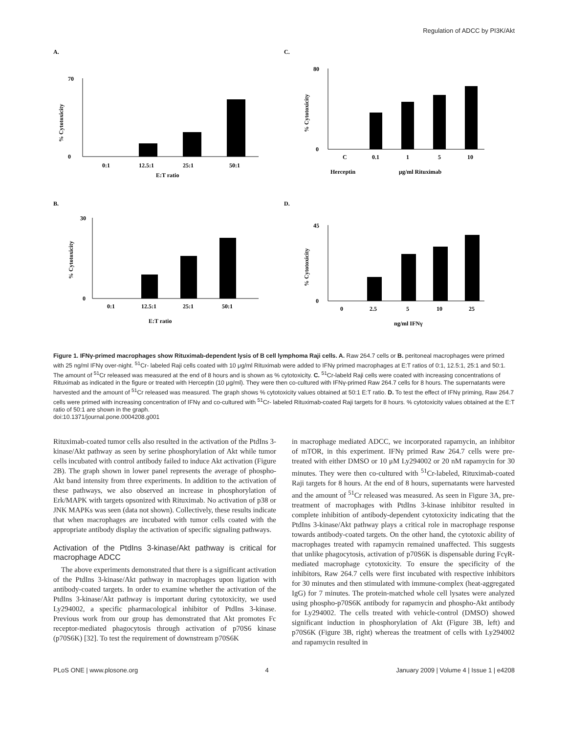Regulation of ADCC by PI3K/Akt
A.
70
0
% Cytotoxicity
0:1
12.5:1
25:1
50:1
E:T ratio
C.
80
0
% Cytotoxicity
C
0.1
1
5
10
Herceptin
μg/ml Rituximab
B.
30
0
% Cytotoxicity
0:1
12.5:1
25:1
50:1
E:T ratio
D.
45
0
% Cytotoxicity
0
2.5
5
10
25
ng/ml IFNγ
Figure 1. IFNγ-primed macrophages show Rituximab-dependent lysis of B cell lymphoma Raji cells. A. Raw 264.7 cells or B. peritoneal macrophages were primed with 25 ng/ml IFNγ over-night. <sup>51</sup>Cr- labeled Raji cells coated with 10 μg/ml Rituximab were added to IFNγ primed macrophages at E:T ratios of 0:1, 12.5:1, 25:1 and 50:1. The amount of <sup>51</sup>Cr released was measured at the end of 8 hours and is shown as % cytotoxicity. C. <sup>51</sup>Cr-labeld Raji cells were coated with increasing concentrations of Rituximab as indicated in the figure or treated with Herceptin (10 μg/ml). They were then co-cultured with IFNγ-primed Raw 264.7 cells for 8 hours. The supernatants were harvested and the amount of <sup>51</sup>Cr released was measured. The graph shows % cytotoxicity values obtained at 50:1 E:T ratio. D. To test the effect of IFNγ priming, Raw 264.7 cells were primed with increasing concentration of IFNγ and co-cultured with <sup>51</sup>Cr- labeled Rituximab-coated Raji targets for 8 hours. % cytotoxicity values obtained at the E:T ratio of 50:1 are shown in the graph.
doi:10.1371/journal.pone.0004208.g001
Rituximab-coated tumor cells also resulted in the activation of the PtdIns 3-kinase/Akt pathway as seen by serine phosphorylation of Akt while tumor cells incubated with control antibody failed to induce Akt activation (Figure 2B). The graph shown in lower panel represents the average of phospho-Akt band intensity from three experiments. In addition to the activation of these pathways, we also observed an increase in phosphorylation of Erk/MAPK with targets opsonized with Rituximab. No activation of p38 or JNK MAPKs was seen (data not shown). Collectively, these results indicate that when macrophages are incubated with tumor cells coated with the appropriate antibody display the activation of specific signaling pathways.
Activation of the PtdIns 3-kinase/Akt pathway is critical for macrophage ADCC
The above experiments demonstrated that there is a significant activation of the PtdIns 3-kinase/Akt pathway in macrophages upon ligation with antibody-coated targets. In order to examine whether the activation of the PtdIns 3-kinase/Akt pathway is important during cytotoxicity, we used Ly294002, a specific pharmacological inhibitor of PtdIns 3-kinase. Previous work from our group has demonstrated that Akt promotes Fc receptor-mediated phagocytosis through activation of p70S6 kinase (p70S6K) [32]. To test the requirement of downstream p70S6K
in macrophage mediated ADCC, we incorporated rapamycin, an inhibitor of mTOR, in this experiment. IFNγ primed Raw 264.7 cells were pre-treated with either DMSO or 10 μM Ly294002 or 20 nM rapamycin for 30 minutes. They were then co-cultured with <sup>51</sup>Cr-labeled, Rituximab-coated Raji targets for 8 hours. At the end of 8 hours, supernatants were harvested and the amount of <sup>51</sup>Cr released was measured. As seen in Figure 3A, pre-treatment of macrophages with PtdIns 3-kinase inhibitor resulted in complete inhibition of antibody-dependent cytotoxicity indicating that the PtdIns 3-kinase/Akt pathway plays a critical role in macrophage response towards antibody-coated targets. On the other hand, the cytotoxic ability of macrophages treated with rapamycin remained unaffected. This suggests that unlike phagocytosis, activation of p70S6K is dispensable during FcγR-mediated macrophage cytotoxicity. To ensure the specificity of the inhibitors, Raw 264.7 cells were first incubated with respective inhibitors for 30 minutes and then stimulated with immune-complex (heat-aggregated IgG) for 7 minutes. The protein-matched whole cell lysates were analyzed using phospho-p70S6K antibody for rapamycin and phospho-Akt antibody for Ly294002. The cells treated with vehicle-control (DMSO) showed significant induction in phosphorylation of Akt (Figure 3B, left) and p70S6K (Figure 3B, right) whereas the treatment of cells with Ly294002 and rapamycin resulted in
PLoS ONE | www.plosone.org 4 January 2009 | Volume 4 | Issue 1 | e4208